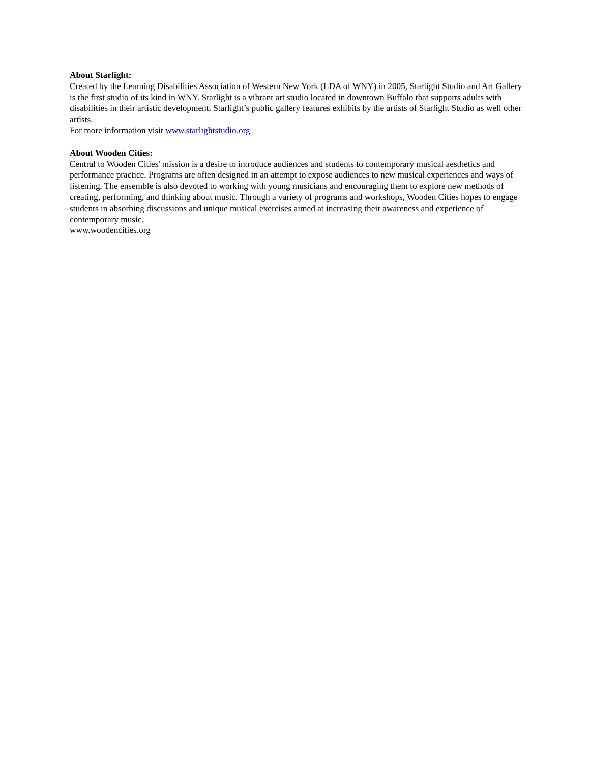About Starlight:
Created by the Learning Disabilities Association of Western New York (LDA of WNY) in 2005, Starlight Studio and Art Gallery is the first studio of its kind in WNY. Starlight is a vibrant art studio located in downtown Buffalo that supports adults with disabilities in their artistic development. Starlight’s public gallery features exhibits by the artists of Starlight Studio as well other artists.
For more information visit www.starlightstudio.org
About Wooden Cities:
Central to Wooden Cities' mission is a desire to introduce audiences and students to contemporary musical aesthetics and performance practice. Programs are often designed in an attempt to expose audiences to new musical experiences and ways of listening. The ensemble is also devoted to working with young musicians and encouraging them to explore new methods of creating, performing, and thinking about music. Through a variety of programs and workshops, Wooden Cities hopes to engage students in absorbing discussions and unique musical exercises aimed at increasing their awareness and experience of contemporary music.
www.woodencities.org